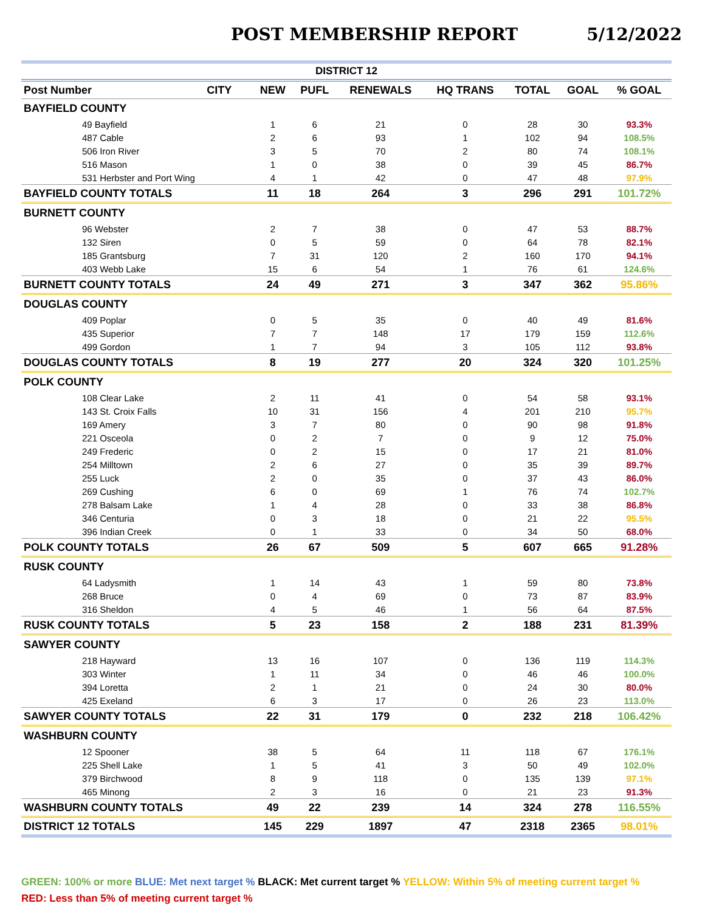POST MEMBERSHIP REPORT 5/12/2022
| DISTRICT 12 | | | | | | | | |
| --- | --- | --- | --- | --- | --- | --- | --- | --- |
| Post Number | CITY | NEW | PUFL | RENEWALS | HQ TRANS | TOTAL | GOAL | % GOAL |
| BAYFIELD COUNTY | | | | | | | | |
| 49 Bayfield | | 1 | 6 | 21 | 0 | 28 | 30 | 93.3% |
| 487 Cable | | 2 | 6 | 93 | 1 | 102 | 94 | 108.5% |
| 506 Iron River | | 3 | 5 | 70 | 2 | 80 | 74 | 108.1% |
| 516 Mason | | 1 | 0 | 38 | 0 | 39 | 45 | 86.7% |
| 531 Herbster and Port Wing | | 4 | 1 | 42 | 0 | 47 | 48 | 97.9% |
| BAYFIELD COUNTY TOTALS | | 11 | 18 | 264 | 3 | 296 | 291 | 101.72% |
| BURNETT COUNTY | | | | | | | | |
| 96 Webster | | 2 | 7 | 38 | 0 | 47 | 53 | 88.7% |
| 132 Siren | | 0 | 5 | 59 | 0 | 64 | 78 | 82.1% |
| 185 Grantsburg | | 7 | 31 | 120 | 2 | 160 | 170 | 94.1% |
| 403 Webb Lake | | 15 | 6 | 54 | 1 | 76 | 61 | 124.6% |
| BURNETT COUNTY TOTALS | | 24 | 49 | 271 | 3 | 347 | 362 | 95.86% |
| DOUGLAS COUNTY | | | | | | | | |
| 409 Poplar | | 0 | 5 | 35 | 0 | 40 | 49 | 81.6% |
| 435 Superior | | 7 | 7 | 148 | 17 | 179 | 159 | 112.6% |
| 499 Gordon | | 1 | 7 | 94 | 3 | 105 | 112 | 93.8% |
| DOUGLAS COUNTY TOTALS | | 8 | 19 | 277 | 20 | 324 | 320 | 101.25% |
| POLK COUNTY | | | | | | | | |
| 108 Clear Lake | | 2 | 11 | 41 | 0 | 54 | 58 | 93.1% |
| 143 St. Croix Falls | | 10 | 31 | 156 | 4 | 201 | 210 | 95.7% |
| 169 Amery | | 3 | 7 | 80 | 0 | 90 | 98 | 91.8% |
| 221 Osceola | | 0 | 2 | 7 | 0 | 9 | 12 | 75.0% |
| 249 Frederic | | 0 | 2 | 15 | 0 | 17 | 21 | 81.0% |
| 254 Milltown | | 2 | 6 | 27 | 0 | 35 | 39 | 89.7% |
| 255 Luck | | 2 | 0 | 35 | 0 | 37 | 43 | 86.0% |
| 269 Cushing | | 6 | 0 | 69 | 1 | 76 | 74 | 102.7% |
| 278 Balsam Lake | | 1 | 4 | 28 | 0 | 33 | 38 | 86.8% |
| 346 Centuria | | 0 | 3 | 18 | 0 | 21 | 22 | 95.5% |
| 396 Indian Creek | | 0 | 1 | 33 | 0 | 34 | 50 | 68.0% |
| POLK COUNTY TOTALS | | 26 | 67 | 509 | 5 | 607 | 665 | 91.28% |
| RUSK COUNTY | | | | | | | | |
| 64 Ladysmith | | 1 | 14 | 43 | 1 | 59 | 80 | 73.8% |
| 268 Bruce | | 0 | 4 | 69 | 0 | 73 | 87 | 83.9% |
| 316 Sheldon | | 4 | 5 | 46 | 1 | 56 | 64 | 87.5% |
| RUSK COUNTY TOTALS | | 5 | 23 | 158 | 2 | 188 | 231 | 81.39% |
| SAWYER COUNTY | | | | | | | | |
| 218 Hayward | | 13 | 16 | 107 | 0 | 136 | 119 | 114.3% |
| 303 Winter | | 1 | 11 | 34 | 0 | 46 | 46 | 100.0% |
| 394 Loretta | | 2 | 1 | 21 | 0 | 24 | 30 | 80.0% |
| 425 Exeland | | 6 | 3 | 17 | 0 | 26 | 23 | 113.0% |
| SAWYER COUNTY TOTALS | | 22 | 31 | 179 | 0 | 232 | 218 | 106.42% |
| WASHBURN COUNTY | | | | | | | | |
| 12 Spooner | | 38 | 5 | 64 | 11 | 118 | 67 | 176.1% |
| 225 Shell Lake | | 1 | 5 | 41 | 3 | 50 | 49 | 102.0% |
| 379 Birchwood | | 8 | 9 | 118 | 0 | 135 | 139 | 97.1% |
| 465 Minong | | 2 | 3 | 16 | 0 | 21 | 23 | 91.3% |
| WASHBURN COUNTY TOTALS | | 49 | 22 | 239 | 14 | 324 | 278 | 116.55% |
| DISTRICT 12 TOTALS | | 145 | 229 | 1897 | 47 | 2318 | 2365 | 98.01% |
GREEN: 100% or more BLUE: Met next target % BLACK: Met current target % YELLOW: Within 5% of meeting current target %
RED: Less than 5% of meeting current target %